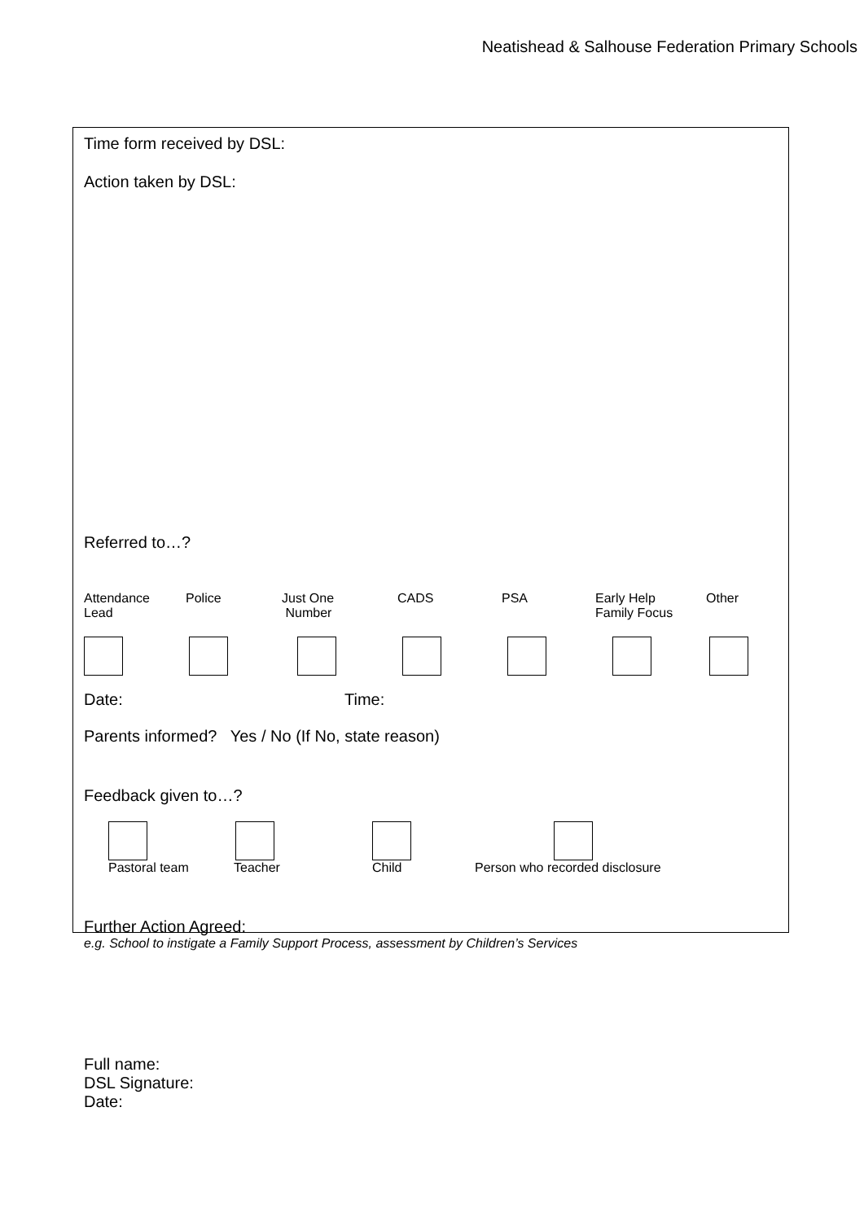Neatishead & Salhouse Federation Primary Schools
Time form received by DSL:
Action taken by DSL:
Referred to…?
Attendance
Lead
Police Just One
Number
CADS PSA Early Help
Family Focus
Other
Date: Time:
Parents informed? Yes / No (If No, state reason)
Feedback given to…?
Pastoral team Teacher Child Person who recorded disclosure
Further Action Agreed:
e.g. School to instigate a Family Support Process, assessment by Children’s Services
Full name:
DSL Signature:
Date: